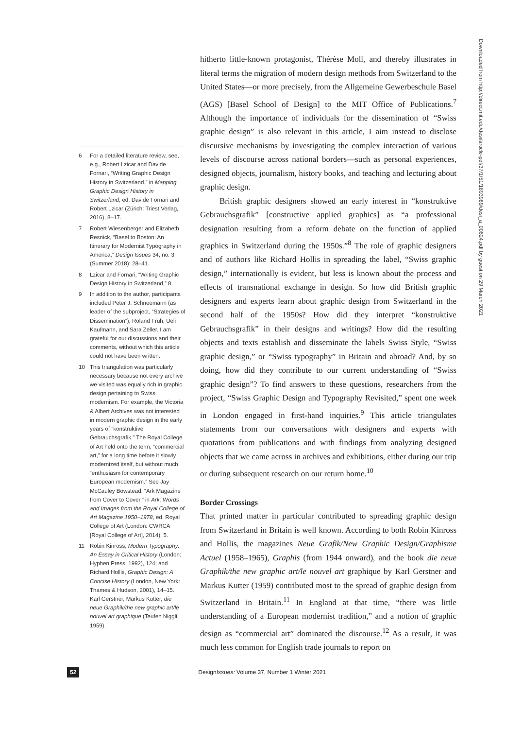6 For a detailed literature review, see, e.g., Robert Lzicar and Davide Fornari, “Writing Graphic Design History in Switzerland,” in Mapping Graphic Design History in Switzerland, ed. Davide Fornari and Robert Lzicar (Zürich: Triest Verlag, 2016), 8–17.
7 Robert Wiesenberger and Elizabeth Resnick, “Basel to Boston: An Itinerary for Modernist Typography in America,” Design Issues 34, no. 3 (Summer 2018): 28–41.
8 Lzicar and Fornari, “Writing Graphic Design History in Switzerland,” 8.
9 In addition to the author, participants included Peter J. Schneemann (as leader of the subproject, “Strategies of Dissemination”), Roland Früh, Ueli Kaufmann, and Sara Zeller. I am grateful for our discussions and their comments, without which this article could not have been written.
10 This triangulation was particularly necessary because not every archive we visited was equally rich in graphic design pertaining to Swiss modernism. For example, the Victoria & Albert Archives was not interested in modern graphic design in the early years of “konstruktive Gebrauchsgrafik.” The Royal College of Art held onto the term, “commercial art,” for a long time before it slowly modernized itself, but without much “enthusiasm for contemporary European modernism.” See Jay McCauley Bowstead, “Ark Magazine from Cover to Cover,” in Ark: Words and Images from the Royal College of Art Magazine 1950–1978, ed. Royal College of Art (London: CWRCA [Royal College of Art], 2014), 5.
11 Robin Kinross, Modern Typography: An Essay in Critical History (London: Hyphen Press, 1992), 124; and Richard Hollis, Graphic Design: A Concise History (London, New York: Thames & Hudson, 2001), 14–15. Karl Gerstner, Markus Kutter, die neue Graphik/the new graphic art/le nouvel art graphique (Teufen Niggli, 1959).
hitherto little-known protagonist, Thérèse Moll, and thereby illustrates in literal terms the migration of modern design methods from Switzerland to the United States—or more precisely, from the Allgemeine Gewerbeschule Basel (AGS) [Basel School of Design] to the MIT Office of Publications.<sup>7</sup> Although the importance of individuals for the dissemination of “Swiss graphic design” is also relevant in this article, I aim instead to disclose discursive mechanisms by investigating the complex interaction of various levels of discourse across national borders—such as personal experiences, designed objects, journalism, history books, and teaching and lecturing about graphic design.
British graphic designers showed an early interest in “konstruktive Gebrauchsgrafik” [constructive applied graphics] as “a professional designation resulting from a reform debate on the function of applied graphics in Switzerland during the 1950s.”<sup>8</sup> The role of graphic designers and of authors like Richard Hollis in spreading the label, “Swiss graphic design,” internationally is evident, but less is known about the process and effects of transnational exchange in design. So how did British graphic designers and experts learn about graphic design from Switzerland in the second half of the 1950s? How did they interpret “konstruktive Gebrauchsgrafik” in their designs and writings? How did the resulting objects and texts establish and disseminate the labels Swiss Style, “Swiss graphic design,” or “Swiss typography” in Britain and abroad? And, by so doing, how did they contribute to our current understanding of “Swiss graphic design”? To find answers to these questions, researchers from the project, “Swiss Graphic Design and Typography Revisited,” spent one week in London engaged in first-hand inquiries.<sup>9</sup> This article triangulates statements from our conversations with designers and experts with quotations from publications and with findings from analyzing designed objects that we came across in archives and exhibitions, either during our trip or during subsequent research on our return home.<sup>10</sup>
Border Crossings
That printed matter in particular contributed to spreading graphic design from Switzerland in Britain is well known. According to both Robin Kinross and Hollis, the magazines Neue Grafik/New Graphic Design/Graphisme Actuel (1958–1965), Graphis (from 1944 onward), and the book die neue Graphik/the new graphic art/le nouvel art graphique by Karl Gerstner and Markus Kutter (1959) contributed most to the spread of graphic design from Switzerland in Britain.<sup>11</sup> In England at that time, “there was little understanding of a European modernist tradition,” and a notion of graphic design as “commercial art” dominated the discourse.<sup>12</sup> As a result, it was much less common for English trade journals to report on
52 DesignIssues: Volume 37, Number 1 Winter 2021
Downloaded from http://direct.mit.edu/desi/article-pdf/37/1/51/1893989/desi_a_00624.pdf by guest on 29 March 2021